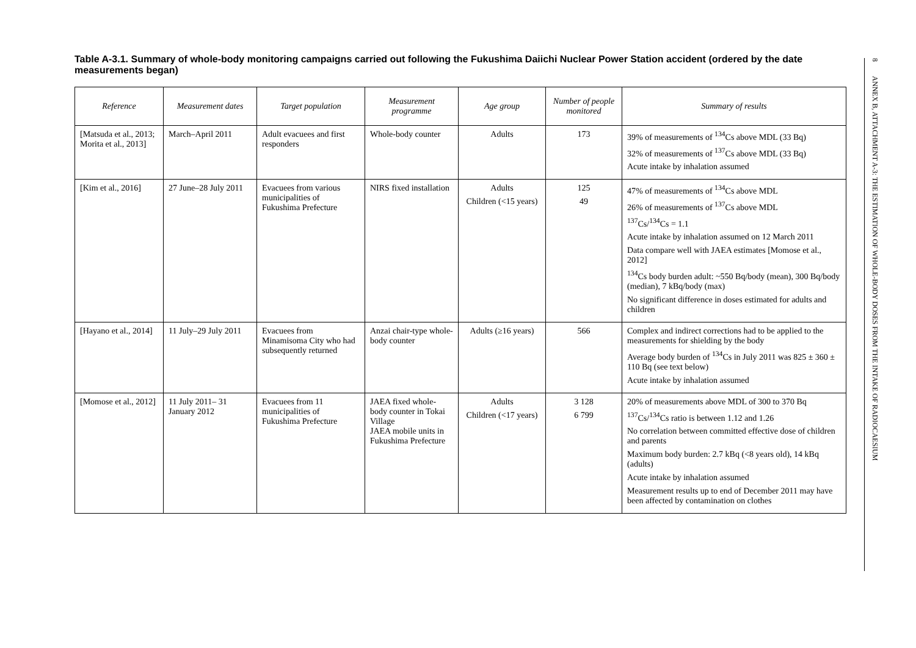Table A-3.1. Summary of whole-body monitoring campaigns carried out following the Fukushima Daiichi Nuclear Power Station accident (ordered by the date measurements began)
| Reference | Measurement dates | Target population | Measurement programme | Age group | Number of people monitored | Summary of results |
| --- | --- | --- | --- | --- | --- | --- |
| [Matsuda et al., 2013; Morita et al., 2013] | March–April 2011 | Adult evacuees and first responders | Whole-body counter | Adults | 173 | 39% of measurements of <sup>134</sup>Cs above MDL (33 Bq) 32% of measurements of <sup>137</sup>Cs above MDL (33 Bq) Acute intake by inhalation assumed |
| [Kim et al., 2016] | 27 June–28 July 2011 | Evacuees from various municipalities of Fukushima Prefecture | NIRS fixed installation | Adults Children (<15 years) | 125 49 | 47% of measurements of <sup>134</sup>Cs above MDL 26% of measurements of <sup>137</sup>Cs above MDL <sup>137</sup>Cs/<sup>134</sup>Cs = 1.1 Acute intake by inhalation assumed on 12 March 2011 Data compare well with JAEA estimates [Momose et al., 2012] <sup>134</sup>Cs body burden adult: ~550 Bq/body (mean), 300 Bq/body (median), 7 kBq/body (max) No significant difference in doses estimated for adults and children |
| [Hayano et al., 2014] | 11 July–29 July 2011 | Evacuees from Minamisoma City who had subsequently returned | Anzai chair-type whole-body counter | Adults (≥16 years) | 566 | Complex and indirect corrections had to be applied to the measurements for shielding by the body Average body burden of <sup>134</sup>Cs in July 2011 was 825 ± 360 ± 110 Bq (see text below) Acute intake by inhalation assumed |
| [Momose et al., 2012] | 11 July 2011– 31 January 2012 | Evacuees from 11 municipalities of Fukushima Prefecture | JAEA fixed whole-body counter in Tokai Village JAEA mobile units in Fukushima Prefecture | Adults Children (<17 years) | 3 128 6 799 | 20% of measurements above MDL of 300 to 370 Bq <sup>137</sup>Cs/<sup>134</sup>Cs ratio is between 1.12 and 1.26 No correlation between committed effective dose of children and parents Maximum body burden: 2.7 kBq (<8 years old), 14 kBq (adults) Acute intake by inhalation assumed Measurement results up to end of December 2011 may have been affected by contamination on clothes |
8 ANNEX B, ATTACHMENT A-3: THE ESTIMATION OF WHOLE-BODY DOSES FROM THE INTAKE OF RADIOCAESIUM